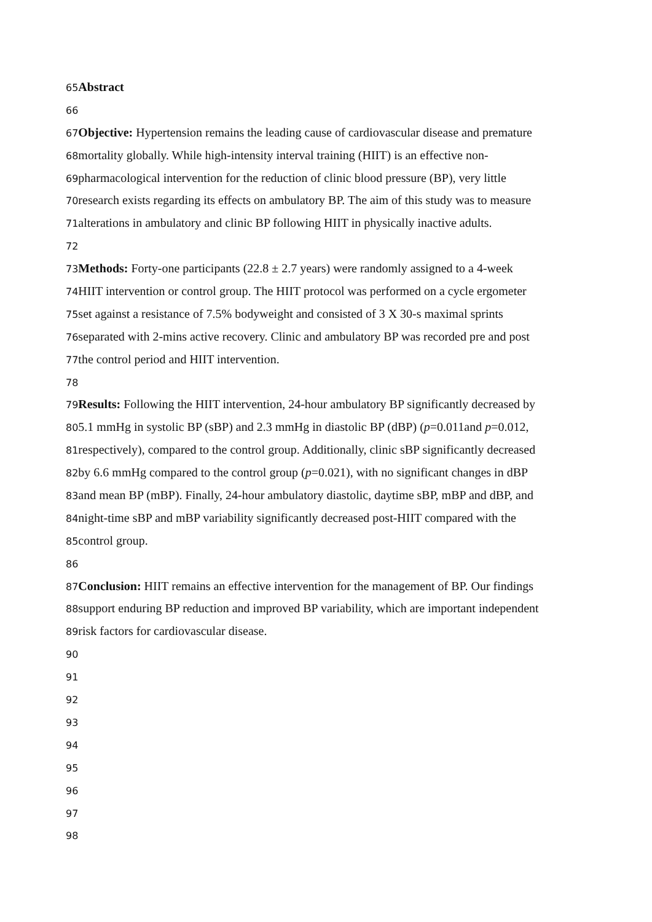65 Abstract
66
67 Objective: Hypertension remains the leading cause of cardiovascular disease and premature
68mortality globally. While high-intensity interval training (HIIT) is an effective non-
69pharmacological intervention for the reduction of clinic blood pressure (BP), very little
70research exists regarding its effects on ambulatory BP. The aim of this study was to measure
71alterations in ambulatory and clinic BP following HIIT in physically inactive adults.
72
73 Methods: Forty-one participants (22.8 ± 2.7 years) were randomly assigned to a 4-week
74 HIIT intervention or control group. The HIIT protocol was performed on a cycle ergometer
75set against a resistance of 7.5% bodyweight and consisted of 3 X 30-s maximal sprints
76separated with 2-mins active recovery. Clinic and ambulatory BP was recorded pre and post
77the control period and HIIT intervention.
78
79 Results: Following the HIIT intervention, 24-hour ambulatory BP significantly decreased by
805.1 mmHg in systolic BP (sBP) and 2.3 mmHg in diastolic BP (dBP) (p=0.011and p=0.012,
81respectively), compared to the control group. Additionally, clinic sBP significantly decreased
82by 6.6 mmHg compared to the control group (p=0.021), with no significant changes in dBP
83and mean BP (mBP). Finally, 24-hour ambulatory diastolic, daytime sBP, mBP and dBP, and
84night-time sBP and mBP variability significantly decreased post-HIIT compared with the
85control group.
86
87 Conclusion: HIIT remains an effective intervention for the management of BP. Our findings
88support enduring BP reduction and improved BP variability, which are important independent
89risk factors for cardiovascular disease.
90
91
92
93
94
95
96
97
98